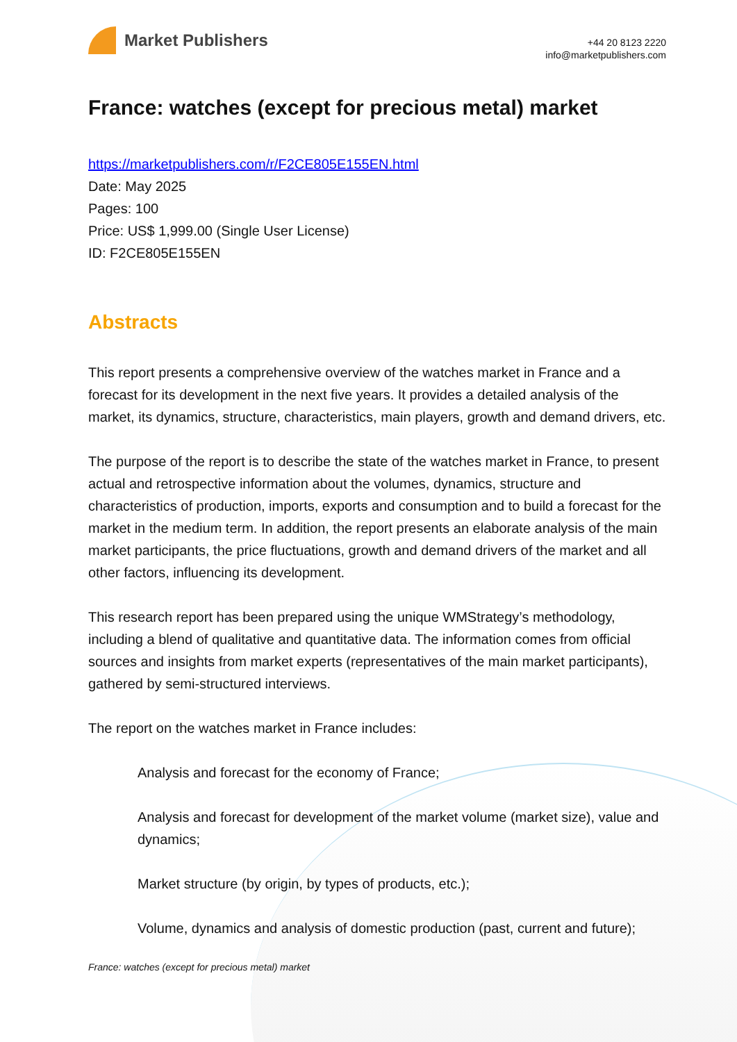Market Publishers
+44 20 8123 2220
info@marketpublishers.com
France: watches (except for precious metal) market
https://marketpublishers.com/r/F2CE805E155EN.html
Date: May 2025
Pages: 100
Price: US$ 1,999.00 (Single User License)
ID: F2CE805E155EN
Abstracts
This report presents a comprehensive overview of the watches market in France and a forecast for its development in the next five years. It provides a detailed analysis of the market, its dynamics, structure, characteristics, main players, growth and demand drivers, etc.
The purpose of the report is to describe the state of the watches market in France, to present actual and retrospective information about the volumes, dynamics, structure and characteristics of production, imports, exports and consumption and to build a forecast for the market in the medium term. In addition, the report presents an elaborate analysis of the main market participants, the price fluctuations, growth and demand drivers of the market and all other factors, influencing its development.
This research report has been prepared using the unique WMStrategy’s methodology, including a blend of qualitative and quantitative data. The information comes from official sources and insights from market experts (representatives of the main market participants), gathered by semi-structured interviews.
The report on the watches market in France includes:
Analysis and forecast for the economy of France;
Analysis and forecast for development of the market volume (market size), value and dynamics;
Market structure (by origin, by types of products, etc.);
Volume, dynamics and analysis of domestic production (past, current and future);
France: watches (except for precious metal) market